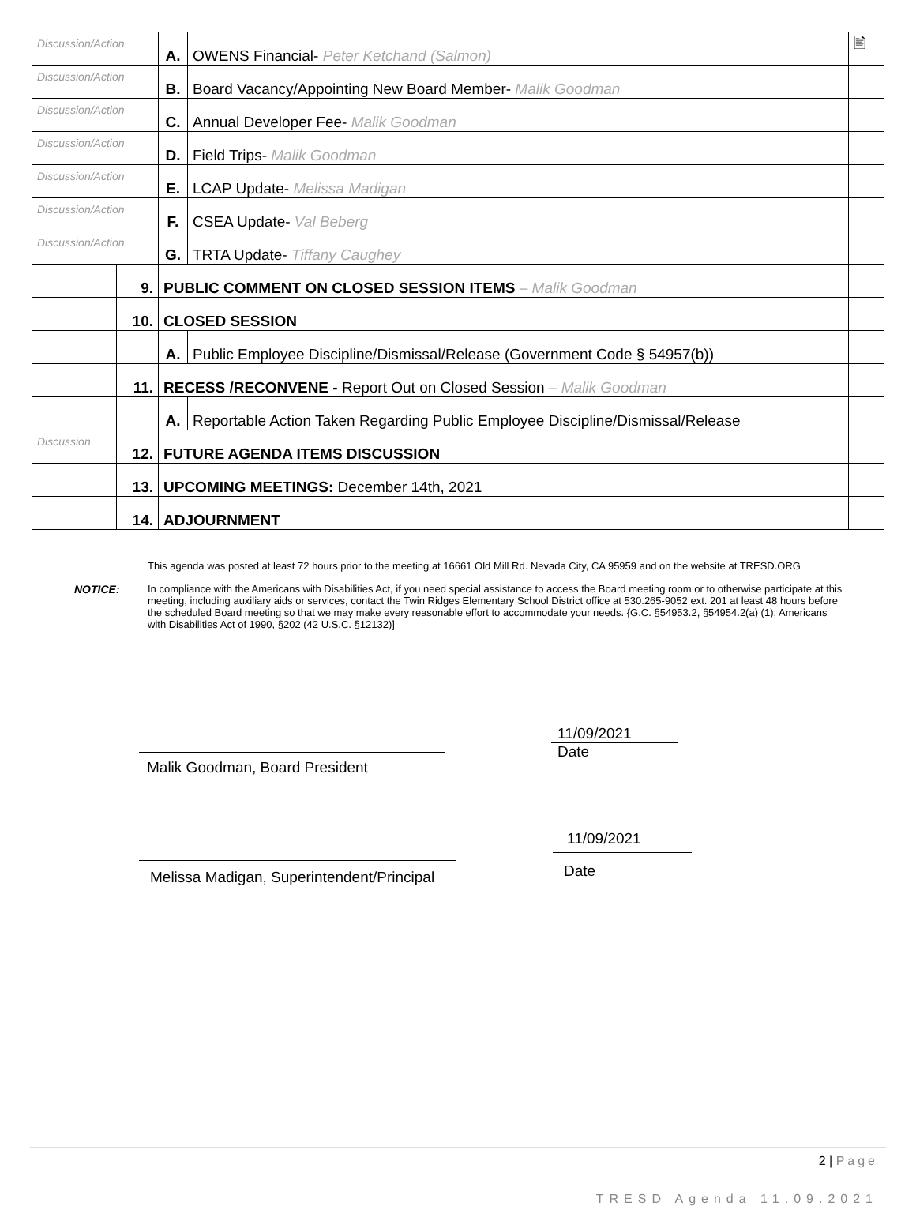| Discussion/Action | | A. | OWENS Financial- Peter Ketchand (Salmon) | 🖹 |
| Discussion/Action | | B. | Board Vacancy/Appointing New Board Member- Malik Goodman | |
| Discussion/Action | | C. | Annual Developer Fee- Malik Goodman | |
| Discussion/Action | | D. | Field Trips- Malik Goodman | |
| Discussion/Action | | E. | LCAP Update- Melissa Madigan | |
| Discussion/Action | | F. | CSEA Update- Val Beberg | |
| Discussion/Action | | G. | TRTA Update- Tiffany Caughey | |
| | 9. | PUBLIC COMMENT ON CLOSED SESSION ITEMS – Malik Goodman | | |
| | 10. | CLOSED SESSION | | |
| | | A. | Public Employee Discipline/Dismissal/Release (Government Code § 54957(b)) | |
| | 11. | RECESS /RECONVENE - Report Out on Closed Session – Malik Goodman | | |
| | | A. | Reportable Action Taken Regarding Public Employee Discipline/Dismissal/Release | |
| Discussion | 12. | FUTURE AGENDA ITEMS DISCUSSION | | |
| | 13. | UPCOMING MEETINGS: December 14th, 2021 | | |
| | 14. | ADJOURNMENT | | |
This agenda was posted at least 72 hours prior to the meeting at 16661 Old Mill Rd. Nevada City, CA 95959 and on the website at TRESD.ORG
NOTICE: In compliance with the Americans with Disabilities Act, if you need special assistance to access the Board meeting room or to otherwise participate at this meeting, including auxiliary aids or services, contact the Twin Ridges Elementary School District office at 530.265-9052 ext. 201 at least 48 hours before the scheduled Board meeting so that we may make every reasonable effort to accommodate your needs. {G.C. §54953.2, §54954.2(a) (1); Americans with Disabilities Act of 1990, §202 (42 U.S.C. §12132)]
Malik Goodman, Board President
11/09/2021
Date
Melissa Madigan, Superintendent/Principal
11/09/2021
Date
2 | Page
TRESD Agenda 11.09.2021